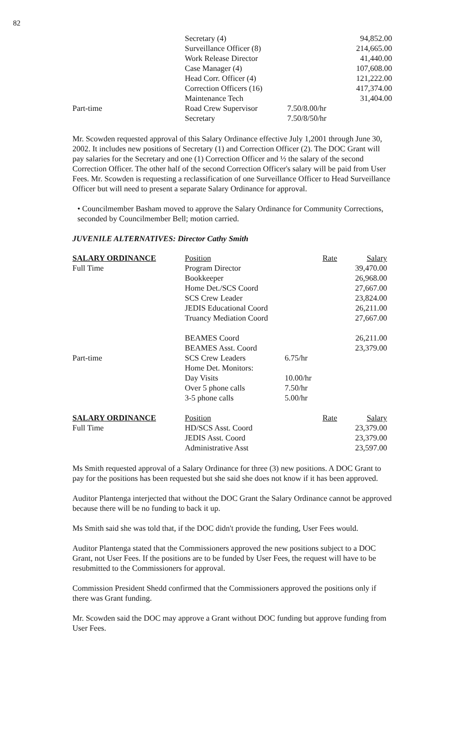82
| | Secretary (4) | | 94,852.00 |
| | Surveillance Officer (8) | | 214,665.00 |
| | Work Release Director | | 41,440.00 |
| | Case Manager (4) | | 107,608.00 |
| | Head Corr. Officer (4) | | 121,222.00 |
| | Correction Officers (16) | | 417,374.00 |
| | Maintenance Tech | | 31,404.00 |
| Part-time | Road Crew Supervisor | 7.50/8.00/hr | |
| | Secretary | 7.50/8/50/hr | |
Mr. Scowden requested approval of this Salary Ordinance effective July 1,2001 through June 30, 2002. It includes new positions of Secretary (1) and Correction Officer (2). The DOC Grant will pay salaries for the Secretary and one (1) Correction Officer and ½ the salary of the second Correction Officer. The other half of the second Correction Officer's salary will be paid from User Fees. Mr. Scowden is requesting a reclassification of one Surveillance Officer to Head Surveillance Officer but will need to present a separate Salary Ordinance for approval.
• Councilmember Basham moved to approve the Salary Ordinance for Community Corrections, seconded by Councilmember Bell; motion carried.
JUVENILE ALTERNATIVES: Director Cathy Smith
| SALARY ORDINANCE | Position | Rate | Salary |
| Full Time | Program Director | | 39,470.00 |
| | Bookkeeper | | 26,968.00 |
| | Home Det./SCS Coord | | 27,667.00 |
| | SCS Crew Leader | | 23,824.00 |
| | JEDIS Educational Coord | | 26,211.00 |
| | Truancy Mediation Coord | | 27,667.00 |
| | BEAMES Coord | | 26,211.00 |
| | BEAMES Asst. Coord | | 23,379.00 |
| Part-time | SCS Crew Leaders | 6.75/hr | |
| | Home Det. Monitors: | | |
| | Day Visits | 10.00/hr | |
| | Over 5 phone calls | 7.50/hr | |
| | 3-5 phone calls | 5.00/hr | |
| SALARY ORDINANCE | Position | Rate | Salary |
| Full Time | HD/SCS Asst. Coord | | 23,379.00 |
| | JEDIS Asst. Coord | | 23,379.00 |
| | Administrative Asst | | 23,597.00 |
Ms Smith requested approval of a Salary Ordinance for three (3) new positions. A DOC Grant to pay for the positions has been requested but she said she does not know if it has been approved.
Auditor Plantenga interjected that without the DOC Grant the Salary Ordinance cannot be approved because there will be no funding to back it up.
Ms Smith said she was told that, if the DOC didn't provide the funding, User Fees would.
Auditor Plantenga stated that the Commissioners approved the new positions subject to a DOC Grant, not User Fees. If the positions are to be funded by User Fees, the request will have to be resubmitted to the Commissioners for approval.
Commission President Shedd confirmed that the Commissioners approved the positions only if there was Grant funding.
Mr. Scowden said the DOC may approve a Grant without DOC funding but approve funding from User Fees.